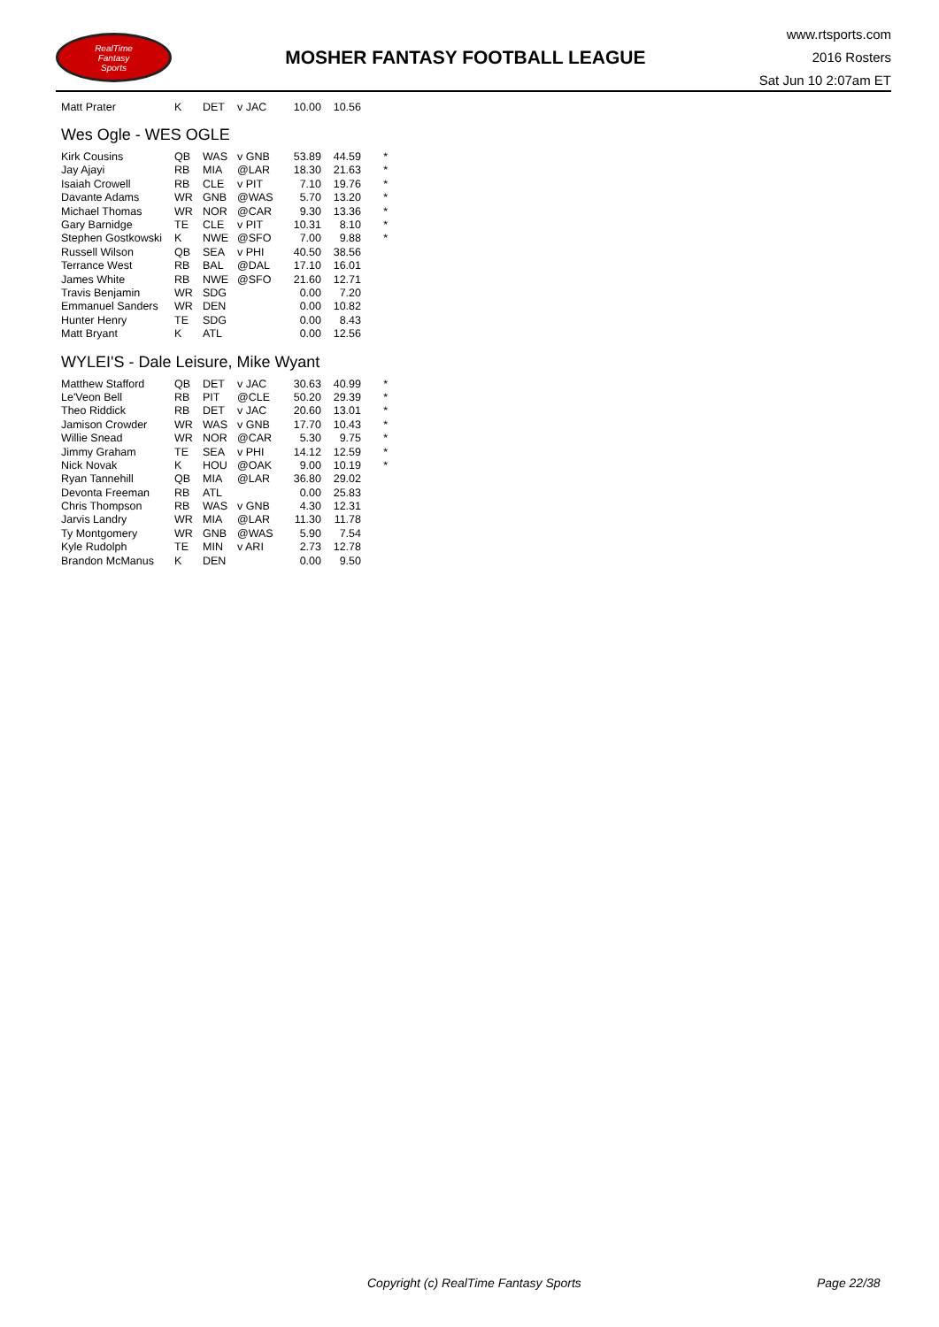RealTime
Fantasy
Sports
MOSHER FANTASY FOOTBALL LEAGUE
www.rtsports.com
2016 Rosters
Sat Jun 10 2:07am ET
| Matt Prater | K | DET | v JAC | 10.00 | 10.56 | |
Wes Ogle - WES OGLE
| Kirk Cousins | QB | WAS | v GNB | 53.89 | 44.59 | * |
| Jay Ajayi | RB | MIA | @LAR | 18.30 | 21.63 | * |
| Isaiah Crowell | RB | CLE | v PIT | 7.10 | 19.76 | * |
| Davante Adams | WR | GNB | @WAS | 5.70 | 13.20 | * |
| Michael Thomas | WR | NOR | @CAR | 9.30 | 13.36 | * |
| Gary Barnidge | TE | CLE | v PIT | 10.31 | 8.10 | * |
| Stephen Gostkowski | K | NWE | @SFO | 7.00 | 9.88 | * |
| Russell Wilson | QB | SEA | v PHI | 40.50 | 38.56 | |
| Terrance West | RB | BAL | @DAL | 17.10 | 16.01 | |
| James White | RB | NWE | @SFO | 21.60 | 12.71 | |
| Travis Benjamin | WR | SDG | | 0.00 | 7.20 | |
| Emmanuel Sanders | WR | DEN | | 0.00 | 10.82 | |
| Hunter Henry | TE | SDG | | 0.00 | 8.43 | |
| Matt Bryant | K | ATL | | 0.00 | 12.56 | |
WYLEI'S - Dale Leisure, Mike Wyant
| Matthew Stafford | QB | DET | v JAC | 30.63 | 40.99 | * |
| Le'Veon Bell | RB | PIT | @CLE | 50.20 | 29.39 | * |
| Theo Riddick | RB | DET | v JAC | 20.60 | 13.01 | * |
| Jamison Crowder | WR | WAS | v GNB | 17.70 | 10.43 | * |
| Willie Snead | WR | NOR | @CAR | 5.30 | 9.75 | * |
| Jimmy Graham | TE | SEA | v PHI | 14.12 | 12.59 | * |
| Nick Novak | K | HOU | @OAK | 9.00 | 10.19 | * |
| Ryan Tannehill | QB | MIA | @LAR | 36.80 | 29.02 | |
| Devonta Freeman | RB | ATL | | 0.00 | 25.83 | |
| Chris Thompson | RB | WAS | v GNB | 4.30 | 12.31 | |
| Jarvis Landry | WR | MIA | @LAR | 11.30 | 11.78 | |
| Ty Montgomery | WR | GNB | @WAS | 5.90 | 7.54 | |
| Kyle Rudolph | TE | MIN | v ARI | 2.73 | 12.78 | |
| Brandon McManus | K | DEN | | 0.00 | 9.50 | |
Copyright (c) RealTime Fantasy Sports Page 22/38